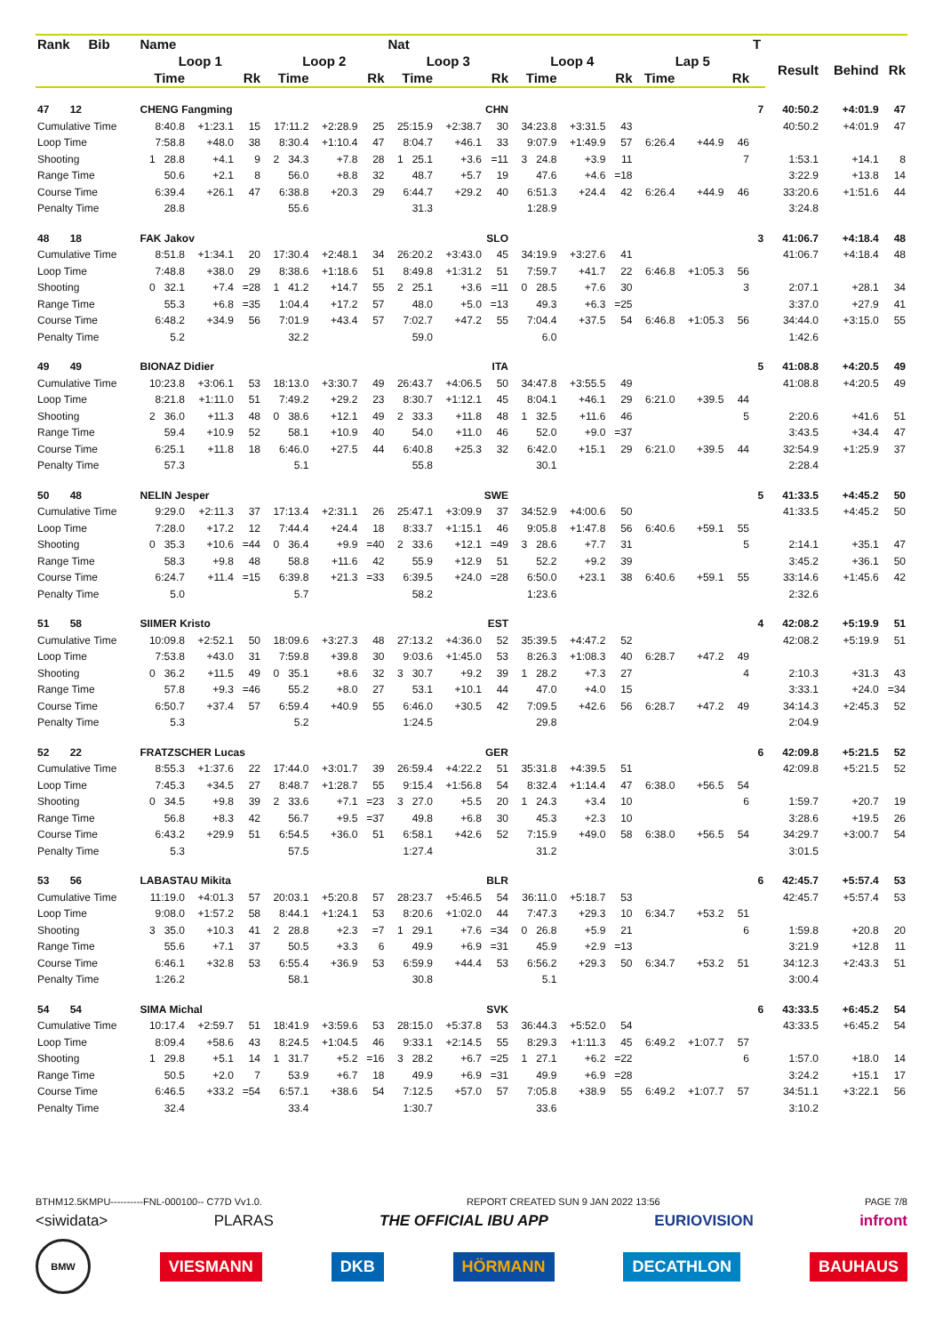| Rank Bib | Name | | | | | | Nat | | | | | | | | | T | | | |
| --- | --- | --- | --- | --- | --- | --- | --- | --- | --- | --- | --- | --- | --- | --- | --- | --- | --- | --- | --- |
| | Loop 1 | | | Loop 2 | | | Loop 3 | | | Loop 4 | | | Lap 5 | | | | Result | Behind | Rk |
| | Time | | Rk | Time | | Rk | Time | | Rk | Time | | Rk | Time | | Rk | | | | |
| 47 12 | CHENG Fangming | | | | | | CHN | | | | | | | | | 7 | 40:50.2 | +4:01.9 | 47 |
| Cumulative Time | 8:40.8 | +1:23.1 | 15 | 17:11.2 | +2:28.9 | 25 | 25:15.9 | +2:38.7 | 30 | 34:23.8 | +3:31.5 | 43 | | | | | 40:50.2 | +4:01.9 | 47 |
| Loop Time | 7:58.8 | +48.0 | 38 | 8:30.4 | +1:10.4 | 47 | 8:04.7 | +46.1 | 33 | 9:07.9 | +1:49.9 | 57 | 6:26.4 | +44.9 | 46 | | | | |
| Shooting | 1 28.8 | +4.1 | 9 | 2 34.3 | +7.8 | 28 | 1 25.1 | +3.6 | =11 | 3 24.8 | +3.9 | 11 | | | 7 | | 1:53.1 | +14.1 | 8 |
| Range Time | 50.6 | +2.1 | 8 | 56.0 | +8.8 | 32 | 48.7 | +5.7 | 19 | 47.6 | +4.6 | =18 | | | | | 3:22.9 | +13.8 | 14 |
| Course Time | 6:39.4 | +26.1 | 47 | 6:38.8 | +20.3 | 29 | 6:44.7 | +29.2 | 40 | 6:51.3 | +24.4 | 42 | 6:26.4 | +44.9 | 46 | | 33:20.6 | +1:51.6 | 44 |
| Penalty Time | 28.8 | | | 55.6 | | | 31.3 | | | 1:28.9 | | | | | | | 3:24.8 | | |
| 48 18 | FAK Jakov | | | | | | SLO | | | | | | | | | 3 | 41:06.7 | +4:18.4 | 48 |
| Cumulative Time | 8:51.8 | +1:34.1 | 20 | 17:30.4 | +2:48.1 | 34 | 26:20.2 | +3:43.0 | 45 | 34:19.9 | +3:27.6 | 41 | | | | | 41:06.7 | +4:18.4 | 48 |
| Loop Time | 7:48.8 | +38.0 | 29 | 8:38.6 | +1:18.6 | 51 | 8:49.8 | +1:31.2 | 51 | 7:59.7 | +41.7 | 22 | 6:46.8 | +1:05.3 | 56 | | | | |
| Shooting | 0 32.1 | +7.4 | =28 | 1 41.2 | +14.7 | 55 | 2 25.1 | +3.6 | =11 | 0 28.5 | +7.6 | 30 | | | 3 | | 2:07.1 | +28.1 | 34 |
| Range Time | 55.3 | +6.8 | =35 | 1:04.4 | +17.2 | 57 | 48.0 | +5.0 | =13 | 49.3 | +6.3 | =25 | | | | | 3:37.0 | +27.9 | 41 |
| Course Time | 6:48.2 | +34.9 | 56 | 7:01.9 | +43.4 | 57 | 7:02.7 | +47.2 | 55 | 7:04.4 | +37.5 | 54 | 6:46.8 | +1:05.3 | 56 | | 34:44.0 | +3:15.0 | 55 |
| Penalty Time | 5.2 | | | 32.2 | | | 59.0 | | | 6.0 | | | | | | | 1:42.6 | | |
| 49 49 | BIONAZ Didier | | | | | | ITA | | | | | | | | | 5 | 41:08.8 | +4:20.5 | 49 |
| Cumulative Time | 10:23.8 | +3:06.1 | 53 | 18:13.0 | +3:30.7 | 49 | 26:43.7 | +4:06.5 | 50 | 34:47.8 | +3:55.5 | 49 | | | | | 41:08.8 | +4:20.5 | 49 |
| Loop Time | 8:21.8 | +1:11.0 | 51 | 7:49.2 | +29.2 | 23 | 8:30.7 | +1:12.1 | 45 | 8:04.1 | +46.1 | 29 | 6:21.0 | +39.5 | 44 | | | | |
| Shooting | 2 36.0 | +11.3 | 48 | 0 38.6 | +12.1 | 49 | 2 33.3 | +11.8 | 48 | 1 32.5 | +11.6 | 46 | | | 5 | | 2:20.6 | +41.6 | 51 |
| Range Time | 59.4 | +10.9 | 52 | 58.1 | +10.9 | 40 | 54.0 | +11.0 | 46 | 52.0 | +9.0 | =37 | | | | | 3:43.5 | +34.4 | 47 |
| Course Time | 6:25.1 | +11.8 | 18 | 6:46.0 | +27.5 | 44 | 6:40.8 | +25.3 | 32 | 6:42.0 | +15.1 | 29 | 6:21.0 | +39.5 | 44 | | 32:54.9 | +1:25.9 | 37 |
| Penalty Time | 57.3 | | | 5.1 | | | 55.8 | | | 30.1 | | | | | | | 2:28.4 | | |
| 50 48 | NELIN Jesper | | | | | | SWE | | | | | | | | | 5 | 41:33.5 | +4:45.2 | 50 |
| Cumulative Time | 9:29.0 | +2:11.3 | 37 | 17:13.4 | +2:31.1 | 26 | 25:47.1 | +3:09.9 | 37 | 34:52.9 | +4:00.6 | 50 | | | | | 41:33.5 | +4:45.2 | 50 |
| Loop Time | 7:28.0 | +17.2 | 12 | 7:44.4 | +24.4 | 18 | 8:33.7 | +1:15.1 | 46 | 9:05.8 | +1:47.8 | 56 | 6:40.6 | +59.1 | 55 | | | | |
| Shooting | 0 35.3 | +10.6 | =44 | 0 36.4 | +9.9 | =40 | 2 33.6 | +12.1 | =49 | 3 28.6 | +7.7 | 31 | | | 5 | | 2:14.1 | +35.1 | 47 |
| Range Time | 58.3 | +9.8 | 48 | 58.8 | +11.6 | 42 | 55.9 | +12.9 | 51 | 52.2 | +9.2 | 39 | | | | | 3:45.2 | +36.1 | 50 |
| Course Time | 6:24.7 | +11.4 | =15 | 6:39.8 | +21.3 | =33 | 6:39.5 | +24.0 | =28 | 6:50.0 | +23.1 | 38 | 6:40.6 | +59.1 | 55 | | 33:14.6 | +1:45.6 | 42 |
| Penalty Time | 5.0 | | | 5.7 | | | 58.2 | | | 1:23.6 | | | | | | | 2:32.6 | | |
| 51 58 | SIIMER Kristo | | | | | | EST | | | | | | | | | 4 | 42:08.2 | +5:19.9 | 51 |
| Cumulative Time | 10:09.8 | +2:52.1 | 50 | 18:09.6 | +3:27.3 | 48 | 27:13.2 | +4:36.0 | 52 | 35:39.5 | +4:47.2 | 52 | | | | | 42:08.2 | +5:19.9 | 51 |
| Loop Time | 7:53.8 | +43.0 | 31 | 7:59.8 | +39.8 | 30 | 9:03.6 | +1:45.0 | 53 | 8:26.3 | +1:08.3 | 40 | 6:28.7 | +47.2 | 49 | | | | |
| Shooting | 0 36.2 | +11.5 | 49 | 0 35.1 | +8.6 | 32 | 3 30.7 | +9.2 | 39 | 1 28.2 | +7.3 | 27 | | | 4 | | 2:10.3 | +31.3 | 43 |
| Range Time | 57.8 | +9.3 | =46 | 55.2 | +8.0 | 27 | 53.1 | +10.1 | 44 | 47.0 | +4.0 | 15 | | | | | 3:33.1 | +24.0 | =34 |
| Course Time | 6:50.7 | +37.4 | 57 | 6:59.4 | +40.9 | 55 | 6:46.0 | +30.5 | 42 | 7:09.5 | +42.6 | 56 | 6:28.7 | +47.2 | 49 | | 34:14.3 | +2:45.3 | 52 |
| Penalty Time | 5.3 | | | 5.2 | | | 1:24.5 | | | 29.8 | | | | | | | 2:04.9 | | |
| 52 22 | FRATZSCHER Lucas | | | | | | GER | | | | | | | | | 6 | 42:09.8 | +5:21.5 | 52 |
| Cumulative Time | 8:55.3 | +1:37.6 | 22 | 17:44.0 | +3:01.7 | 39 | 26:59.4 | +4:22.2 | 51 | 35:31.8 | +4:39.5 | 51 | | | | | 42:09.8 | +5:21.5 | 52 |
| Loop Time | 7:45.3 | +34.5 | 27 | 8:48.7 | +1:28.7 | 55 | 9:15.4 | +1:56.8 | 54 | 8:32.4 | +1:14.4 | 47 | 6:38.0 | +56.5 | 54 | | | | |
| Shooting | 0 34.5 | +9.8 | 39 | 2 33.6 | +7.1 | =23 | 3 27.0 | +5.5 | 20 | 1 24.3 | +3.4 | 10 | | | 6 | | 1:59.7 | +20.7 | 19 |
| Range Time | 56.8 | +8.3 | 42 | 56.7 | +9.5 | =37 | 49.8 | +6.8 | 30 | 45.3 | +2.3 | 10 | | | | | 3:28.6 | +19.5 | 26 |
| Course Time | 6:43.2 | +29.9 | 51 | 6:54.5 | +36.0 | 51 | 6:58.1 | +42.6 | 52 | 7:15.9 | +49.0 | 58 | 6:38.0 | +56.5 | 54 | | 34:29.7 | +3:00.7 | 54 |
| Penalty Time | 5.3 | | | 57.5 | | | 1:27.4 | | | 31.2 | | | | | | | 3:01.5 | | |
| 53 56 | LABASTAU Mikita | | | | | | BLR | | | | | | | | | 6 | 42:45.7 | +5:57.4 | 53 |
| Cumulative Time | 11:19.0 | +4:01.3 | 57 | 20:03.1 | +5:20.8 | 57 | 28:23.7 | +5:46.5 | 54 | 36:11.0 | +5:18.7 | 53 | | | | | 42:45.7 | +5:57.4 | 53 |
| Loop Time | 9:08.0 | +1:57.2 | 58 | 8:44.1 | +1:24.1 | 53 | 8:20.6 | +1:02.0 | 44 | 7:47.3 | +29.3 | 10 | 6:34.7 | +53.2 | 51 | | | | |
| Shooting | 3 35.0 | +10.3 | 41 | 2 28.8 | +2.3 | =7 | 1 29.1 | +7.6 | =34 | 0 26.8 | +5.9 | 21 | | | 6 | | 1:59.8 | +20.8 | 20 |
| Range Time | 55.6 | +7.1 | 37 | 50.5 | +3.3 | 6 | 49.9 | +6.9 | =31 | 45.9 | +2.9 | =13 | | | | | 3:21.9 | +12.8 | 11 |
| Course Time | 6:46.1 | +32.8 | 53 | 6:55.4 | +36.9 | 53 | 6:59.9 | +44.4 | 53 | 6:56.2 | +29.3 | 50 | 6:34.7 | +53.2 | 51 | | 34:12.3 | +2:43.3 | 51 |
| Penalty Time | 1:26.2 | | | 58.1 | | | 30.8 | | | 5.1 | | | | | | | 3:00.4 | | |
| 54 54 | SIMA Michal | | | | | | SVK | | | | | | | | | 6 | 43:33.5 | +6:45.2 | 54 |
| Cumulative Time | 10:17.4 | +2:59.7 | 51 | 18:41.9 | +3:59.6 | 53 | 28:15.0 | +5:37.8 | 53 | 36:44.3 | +5:52.0 | 54 | | | | | 43:33.5 | +6:45.2 | 54 |
| Loop Time | 8:09.4 | +58.6 | 43 | 8:24.5 | +1:04.5 | 46 | 9:33.1 | +2:14.5 | 55 | 8:29.3 | +1:11.3 | 45 | 6:49.2 | +1:07.7 | 57 | | | | |
| Shooting | 1 29.8 | +5.1 | 14 | 1 31.7 | +5.2 | =16 | 3 28.2 | +6.7 | =25 | 1 27.1 | +6.2 | =22 | | | 6 | | 1:57.0 | +18.0 | 14 |
| Range Time | 50.5 | +2.0 | 7 | 53.9 | +6.7 | 18 | 49.9 | +6.9 | =31 | 49.9 | +6.9 | =28 | | | | | 3:24.2 | +15.1 | 17 |
| Course Time | 6:46.5 | +33.2 | =54 | 6:57.1 | +38.6 | 54 | 7:12.5 | +57.0 | 57 | 7:05.8 | +38.9 | 55 | 6:49.2 | +1:07.7 | 57 | | 34:51.1 | +3:22.1 | 56 |
| Penalty Time | 32.4 | | | 33.4 | | | 1:30.7 | | | 33.6 | | | | | | | 3:10.2 | | |
BTHM12.5KMPU----------FNL-000100-- C77D Vv1.0. REPORT CREATED SUN 9 JAN 2022 13:56 PAGE 7/8
<siwidata> PLARAS THE OFFICIAL IBU APP EURIOVISION infront
BMW VIESMANN DKB HÖRMANN DECATHLON BAUHAUS